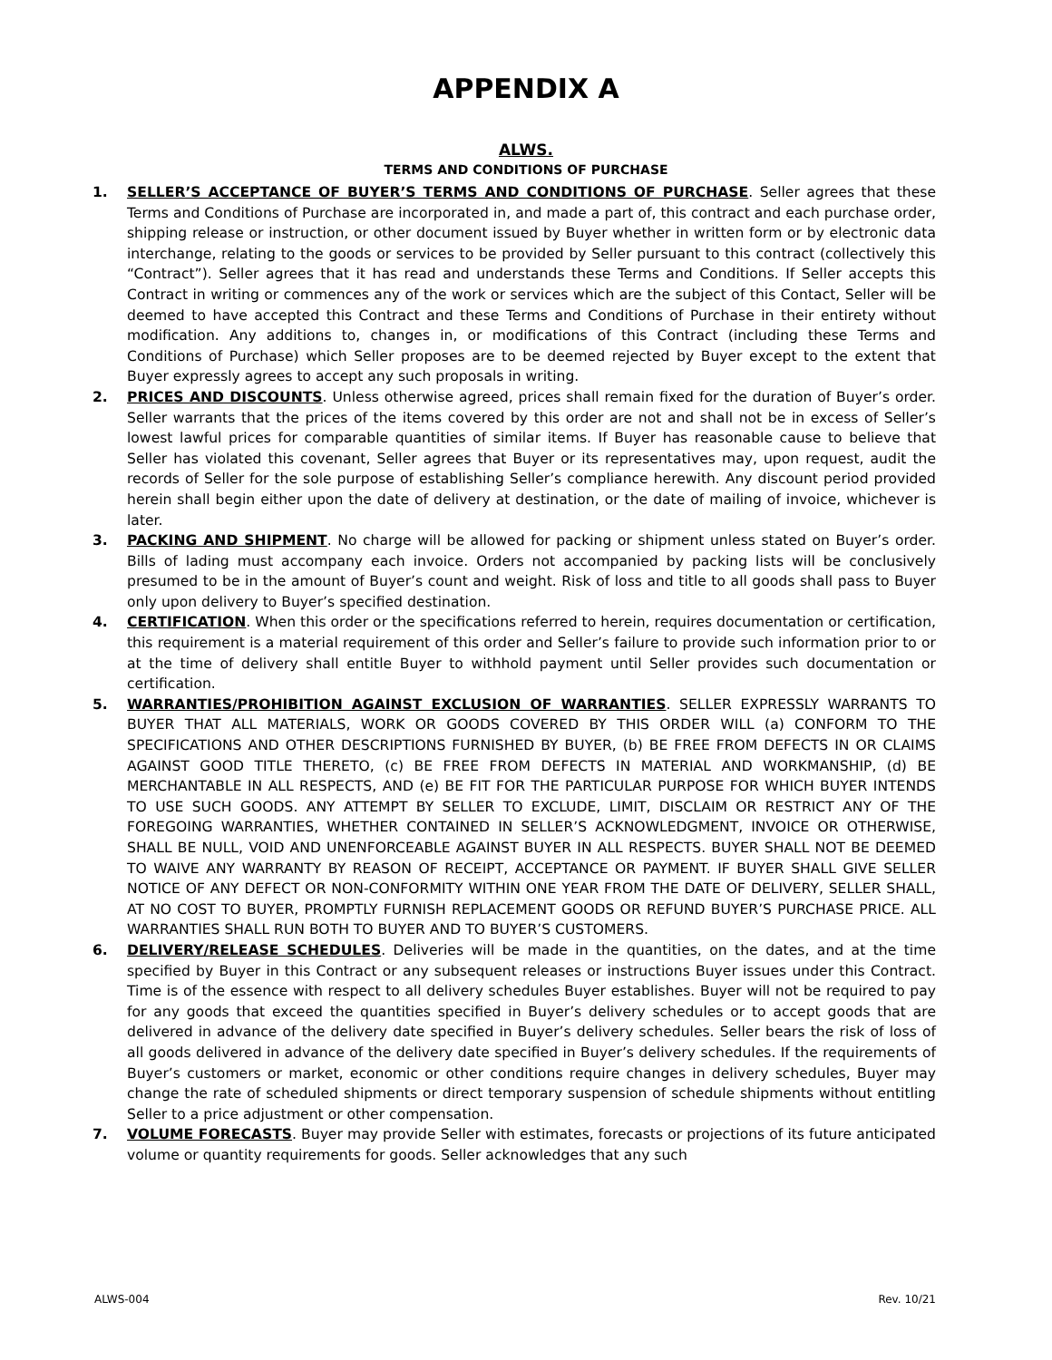APPENDIX A
ALWS.
TERMS AND CONDITIONS OF PURCHASE
1. SELLER’S ACCEPTANCE OF BUYER’S TERMS AND CONDITIONS OF PURCHASE. Seller agrees that these Terms and Conditions of Purchase are incorporated in, and made a part of, this contract and each purchase order, shipping release or instruction, or other document issued by Buyer whether in written form or by electronic data interchange, relating to the goods or services to be provided by Seller pursuant to this contract (collectively this “Contract”). Seller agrees that it has read and understands these Terms and Conditions. If Seller accepts this Contract in writing or commences any of the work or services which are the subject of this Contact, Seller will be deemed to have accepted this Contract and these Terms and Conditions of Purchase in their entirety without modification. Any additions to, changes in, or modifications of this Contract (including these Terms and Conditions of Purchase) which Seller proposes are to be deemed rejected by Buyer except to the extent that Buyer expressly agrees to accept any such proposals in writing.
2. PRICES AND DISCOUNTS. Unless otherwise agreed, prices shall remain fixed for the duration of Buyer’s order. Seller warrants that the prices of the items covered by this order are not and shall not be in excess of Seller’s lowest lawful prices for comparable quantities of similar items. If Buyer has reasonable cause to believe that Seller has violated this covenant, Seller agrees that Buyer or its representatives may, upon request, audit the records of Seller for the sole purpose of establishing Seller’s compliance herewith. Any discount period provided herein shall begin either upon the date of delivery at destination, or the date of mailing of invoice, whichever is later.
3. PACKING AND SHIPMENT. No charge will be allowed for packing or shipment unless stated on Buyer’s order. Bills of lading must accompany each invoice. Orders not accompanied by packing lists will be conclusively presumed to be in the amount of Buyer’s count and weight. Risk of loss and title to all goods shall pass to Buyer only upon delivery to Buyer’s specified destination.
4. CERTIFICATION. When this order or the specifications referred to herein, requires documentation or certification, this requirement is a material requirement of this order and Seller’s failure to provide such information prior to or at the time of delivery shall entitle Buyer to withhold payment until Seller provides such documentation or certification.
5. WARRANTIES/PROHIBITION AGAINST EXCLUSION OF WARRANTIES. SELLER EXPRESSLY WARRANTS TO BUYER THAT ALL MATERIALS, WORK OR GOODS COVERED BY THIS ORDER WILL (a) CONFORM TO THE SPECIFICATIONS AND OTHER DESCRIPTIONS FURNISHED BY BUYER, (b) BE FREE FROM DEFECTS IN OR CLAIMS AGAINST GOOD TITLE THERETO, (c) BE FREE FROM DEFECTS IN MATERIAL AND WORKMANSHIP, (d) BE MERCHANTABLE IN ALL RESPECTS, AND (e) BE FIT FOR THE PARTICULAR PURPOSE FOR WHICH BUYER INTENDS TO USE SUCH GOODS. ANY ATTEMPT BY SELLER TO EXCLUDE, LIMIT, DISCLAIM OR RESTRICT ANY OF THE FOREGOING WARRANTIES, WHETHER CONTAINED IN SELLER’S ACKNOWLEDGMENT, INVOICE OR OTHERWISE, SHALL BE NULL, VOID AND UNENFORCEABLE AGAINST BUYER IN ALL RESPECTS. BUYER SHALL NOT BE DEEMED TO WAIVE ANY WARRANTY BY REASON OF RECEIPT, ACCEPTANCE OR PAYMENT. IF BUYER SHALL GIVE SELLER NOTICE OF ANY DEFECT OR NON-CONFORMITY WITHIN ONE YEAR FROM THE DATE OF DELIVERY, SELLER SHALL, AT NO COST TO BUYER, PROMPTLY FURNISH REPLACEMENT GOODS OR REFUND BUYER’S PURCHASE PRICE. ALL WARRANTIES SHALL RUN BOTH TO BUYER AND TO BUYER’S CUSTOMERS.
6. DELIVERY/RELEASE SCHEDULES. Deliveries will be made in the quantities, on the dates, and at the time specified by Buyer in this Contract or any subsequent releases or instructions Buyer issues under this Contract. Time is of the essence with respect to all delivery schedules Buyer establishes. Buyer will not be required to pay for any goods that exceed the quantities specified in Buyer’s delivery schedules or to accept goods that are delivered in advance of the delivery date specified in Buyer’s delivery schedules. Seller bears the risk of loss of all goods delivered in advance of the delivery date specified in Buyer’s delivery schedules. If the requirements of Buyer’s customers or market, economic or other conditions require changes in delivery schedules, Buyer may change the rate of scheduled shipments or direct temporary suspension of schedule shipments without entitling Seller to a price adjustment or other compensation.
7. VOLUME FORECASTS. Buyer may provide Seller with estimates, forecasts or projections of its future anticipated volume or quantity requirements for goods. Seller acknowledges that any such
ALWS-004 Rev. 10/21